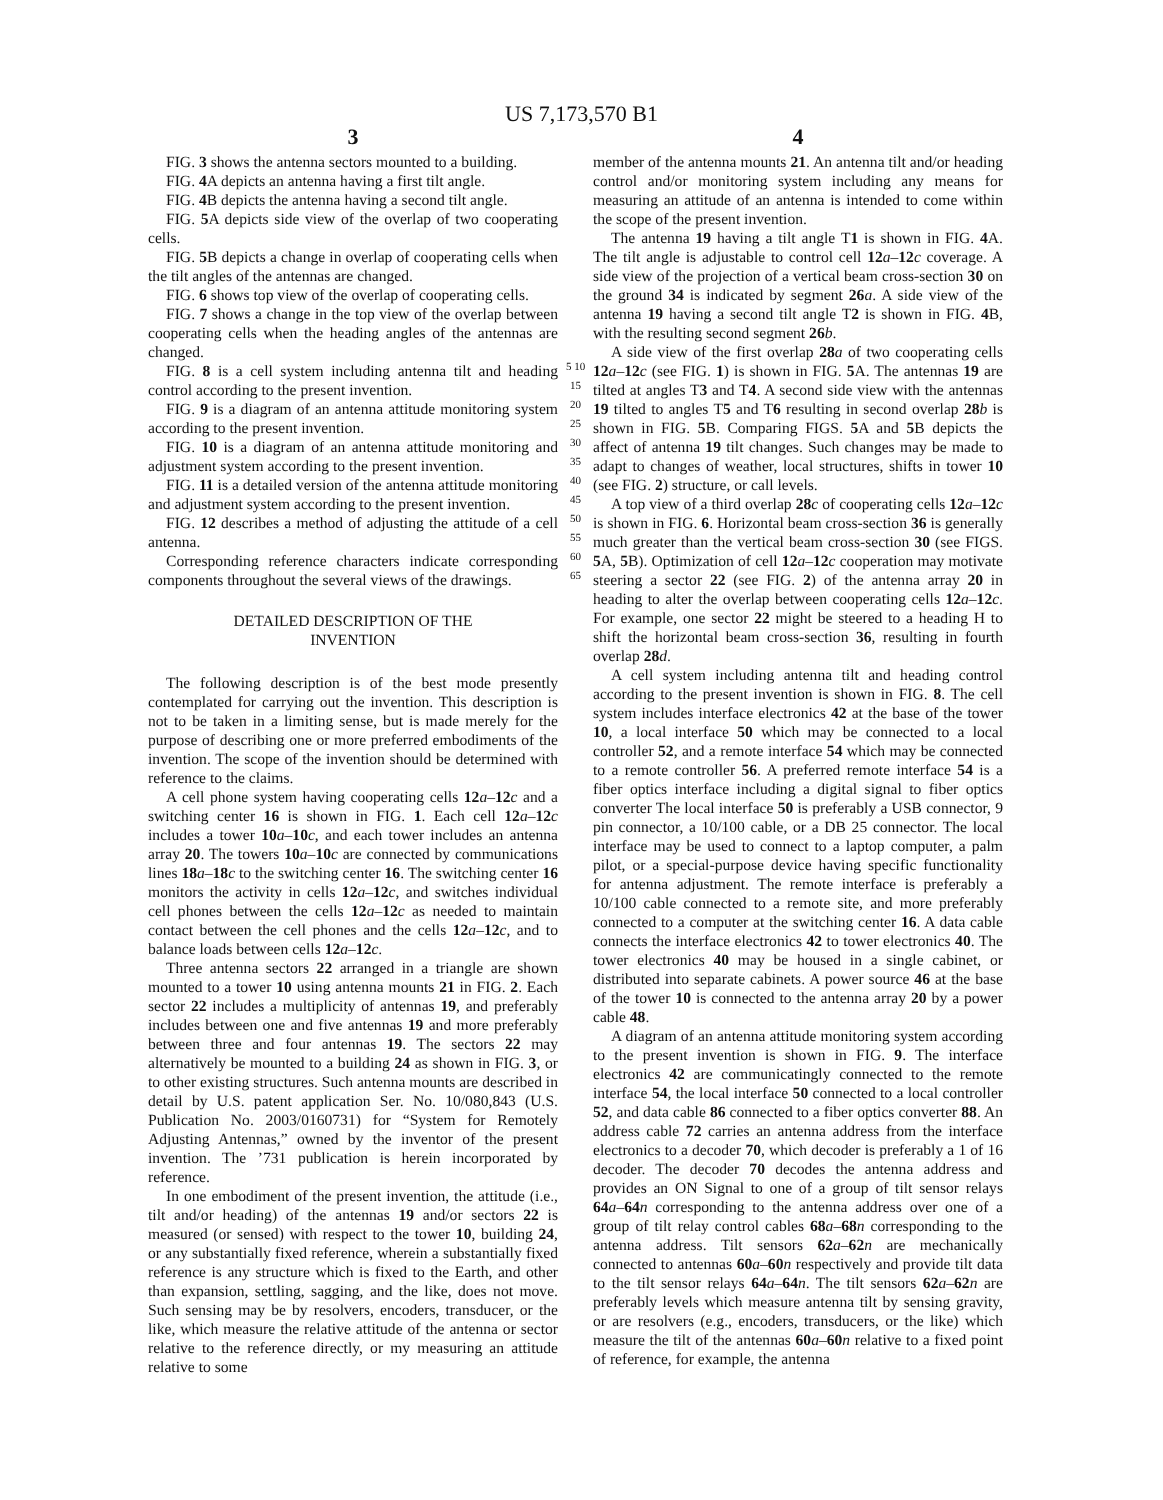US 7,173,570 B1
3
FIG. 3 shows the antenna sectors mounted to a building.
FIG. 4 A depicts an antenna having a first tilt angle.
FIG. 4 B depicts the antenna having a second tilt angle.
FIG. 5 A depicts side view of the overlap of two cooperating cells.
FIG. 5 B depicts a change in overlap of cooperating cells when the tilt angles of the antennas are changed.
FIG. 6 shows top view of the overlap of cooperating cells.
FIG. 7 shows a change in the top view of the overlap between cooperating cells when the heading angles of the antennas are changed.
FIG. 8 is a cell system including antenna tilt and heading control according to the present invention.
FIG. 9 is a diagram of an antenna attitude monitoring system according to the present invention.
FIG. 10 is a diagram of an antenna attitude monitoring and adjustment system according to the present invention.
FIG. 11 is a detailed version of the antenna attitude monitoring and adjustment system according to the present invention.
FIG. 12 describes a method of adjusting the attitude of a cell antenna.
Corresponding reference characters indicate corresponding components throughout the several views of the drawings.
DETAILED DESCRIPTION OF THE
INVENTION
The following description is of the best mode presently contemplated for carrying out the invention. This description is not to be taken in a limiting sense, but is made merely for the purpose of describing one or more preferred embodiments of the invention. The scope of the invention should be determined with reference to the claims.
A cell phone system having cooperating cells 12 a–12 c and a switching center 16 is shown in FIG. 1. Each cell 12 a–12 c includes a tower 10 a–10 c, and each tower includes an antenna array 20. The towers 10 a–10 c are connected by communications lines 18 a–18 c to the switching center 16. The switching center 16 monitors the activity in cells 12 a–12 c, and switches individual cell phones between the cells 12 a–12 c as needed to maintain contact between the cell phones and the cells 12 a–12 c, and to balance loads between cells 12 a–12 c.
Three antenna sectors 22 arranged in a triangle are shown mounted to a tower 10 using antenna mounts 21 in FIG. 2. Each sector 22 includes a multiplicity of antennas 19, and preferably includes between one and five antennas 19 and more preferably between three and four antennas 19. The sectors 22 may alternatively be mounted to a building 24 as shown in FIG. 3, or to other existing structures. Such antenna mounts are described in detail by U.S. patent application Ser. No. 10/080,843 (U.S. Publication No. 2003/0160731) for “System for Remotely Adjusting Antennas,” owned by the inventor of the present invention. The ’731 publication is herein incorporated by reference.
In one embodiment of the present invention, the attitude (i.e., tilt and/or heading) of the antennas 19 and/or sectors 22 is measured (or sensed) with respect to the tower 10, building 24, or any substantially fixed reference, wherein a substantially fixed reference is any structure which is fixed to the Earth, and other than expansion, settling, sagging, and the like, does not move. Such sensing may be by resolvers, encoders, transducer, or the like, which measure the relative attitude of the antenna or sector relative to the reference directly, or my measuring an attitude relative to some
5 10 15 20 25 30 35 40 45 50 55 60 65
4
member of the antenna mounts 21. An antenna tilt and/or heading control and/or monitoring system including any means for measuring an attitude of an antenna is intended to come within the scope of the present invention.
The antenna 19 having a tilt angle T1 is shown in FIG. 4 A. The tilt angle is adjustable to control cell 12 a–12 c coverage. A side view of the projection of a vertical beam cross-section 30 on the ground 34 is indicated by segment 26 a. A side view of the antenna 19 having a second tilt angle T2 is shown in FIG. 4 B, with the resulting second segment 26 b.
A side view of the first overlap 28 a of two cooperating cells 12 a–12 c (see FIG. 1) is shown in FIG. 5 A. The antennas 19 are tilted at angles T3 and T4. A second side view with the antennas 19 tilted to angles T5 and T6 resulting in second overlap 28 b is shown in FIG. 5 B. Comparing FIGS. 5 A and 5 B depicts the affect of antenna 19 tilt changes. Such changes may be made to adapt to changes of weather, local structures, shifts in tower 10 (see FIG. 2) structure, or call levels.
A top view of a third overlap 28 c of cooperating cells 12 a–12 c is shown in FIG. 6. Horizontal beam cross-section 36 is generally much greater than the vertical beam cross-section 30 (see FIGS. 5 A, 5 B). Optimization of cell 12 a–12 c cooperation may motivate steering a sector 22 (see FIG. 2) of the antenna array 20 in heading to alter the overlap between cooperating cells 12 a–12 c. For example, one sector 22 might be steered to a heading H to shift the horizontal beam cross-section 36, resulting in fourth overlap 28 d.
A cell system including antenna tilt and heading control according to the present invention is shown in FIG. 8. The cell system includes interface electronics 42 at the base of the tower 10, a local interface 50 which may be connected to a local controller 52, and a remote interface 54 which may be connected to a remote controller 56. A preferred remote interface 54 is a fiber optics interface including a digital signal to fiber optics converter The local interface 50 is preferably a USB connector, 9 pin connector, a 10/100 cable, or a DB 25 connector. The local interface may be used to connect to a laptop computer, a palm pilot, or a special-purpose device having specific functionality for antenna adjustment. The remote interface is preferably a 10/100 cable connected to a remote site, and more preferably connected to a computer at the switching center 16. A data cable connects the interface electronics 42 to tower electronics 40. The tower electronics 40 may be housed in a single cabinet, or distributed into separate cabinets. A power source 46 at the base of the tower 10 is connected to the antenna array 20 by a power cable 48.
A diagram of an antenna attitude monitoring system according to the present invention is shown in FIG. 9. The interface electronics 42 are communicatingly connected to the remote interface 54, the local interface 50 connected to a local controller 52, and data cable 86 connected to a fiber optics converter 88. An address cable 72 carries an antenna address from the interface electronics to a decoder 70, which decoder is preferably a 1 of 16 decoder. The decoder 70 decodes the antenna address and provides an ON Signal to one of a group of tilt sensor relays 64 a–64 n corresponding to the antenna address over one of a group of tilt relay control cables 68 a–68 n corresponding to the antenna address. Tilt sensors 62 a–62 n are mechanically connected to antennas 60 a–60 n respectively and provide tilt data to the tilt sensor relays 64 a–64 n. The tilt sensors 62 a–62 n are preferably levels which measure antenna tilt by sensing gravity, or are resolvers (e.g., encoders, transducers, or the like) which measure the tilt of the antennas 60 a–60 n relative to a fixed point of reference, for example, the antenna